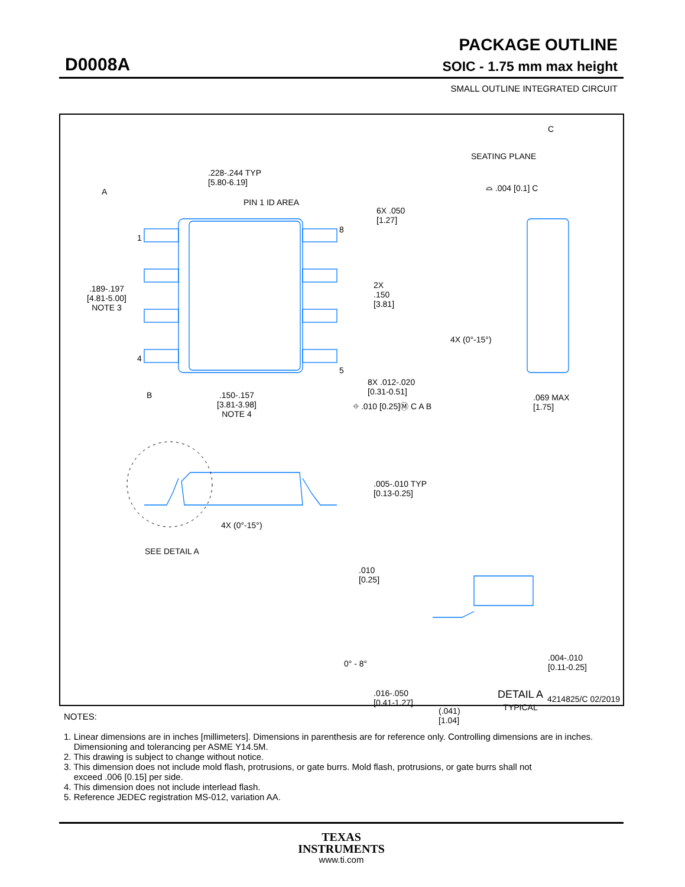PACKAGE OUTLINE
D0008A SOIC - 1.75 mm max height
SMALL OUTLINE INTEGRATED CIRCUIT
.228-.244 TYP
[5.80-6.19]
PIN 1 ID AREA
A
1
4
8
5
.189-.197
[4.81-5.00]
NOTE 3
6X .050
[1.27]
2X
.150
[3.81]
B
.150-.157
[3.81-3.98]
NOTE 4
8X .012-.020
[0.31-0.51]
⌖ .010 [0.25]Ⓜ C A B
C
SEATING PLANE
⌓ .004 [0.1] C
4X (0°-15°)
.069 MAX
[1.75]
.005-.010 TYP
[0.13-0.25]
4X (0°-15°)
SEE DETAIL A
.010
[0.25]
0° - 8°
.004-.010
[0.11-0.25]
.016-.050
[0.41-1.27]
(.041)
[1.04]
DETAIL A
TYPICAL
4214825/C 02/2019
NOTES:
1. Linear dimensions are in inches [millimeters]. Dimensions in parenthesis are for reference only. Controlling dimensions are in inches.
Dimensioning and tolerancing per ASME Y14.5M.
2. This drawing is subject to change without notice.
3. This dimension does not include mold flash, protrusions, or gate burrs. Mold flash, protrusions, or gate burrs shall not
exceed .006 [0.15] per side.
4. This dimension does not include interlead flash.
5. Reference JEDEC registration MS-012, variation AA.
TEXAS
INSTRUMENTS
www.ti.com